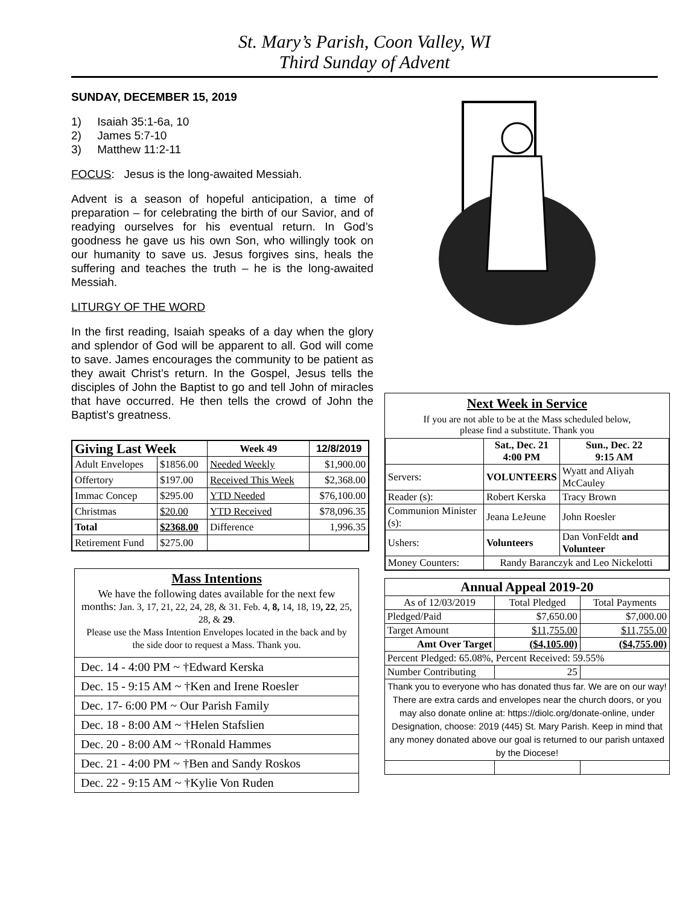St. Mary’s Parish, Coon Valley, WI
Third Sunday of Advent
SUNDAY, DECEMBER 15, 2019
1) Isaiah 35:1-6a, 10
2) James 5:7-10
3) Matthew 11:2-11
FOCUS: Jesus is the long-awaited Messiah.
Advent is a season of hopeful anticipation, a time of preparation – for celebrating the birth of our Savior, and of readying ourselves for his eventual return. In God’s goodness he gave us his own Son, who willingly took on our humanity to save us. Jesus forgives sins, heals the suffering and teaches the truth – he is the long-awaited Messiah.
LITURGY OF THE WORD
In the first reading, Isaiah speaks of a day when the glory and splendor of God will be apparent to all. God will come to save. James encourages the community to be patient as they await Christ’s return. In the Gospel, Jesus tells the disciples of John the Baptist to go and tell John of miracles that have occurred. He then tells the crowd of John the Baptist’s greatness.
| Giving Last Week | | Week 49 | 12/8/2019 |
| --- | --- | --- | --- |
| Adult Envelopes | $1856.00 | Needed Weekly | $1,900.00 |
| Offertory | $197.00 | Received This Week | $2,368.00 |
| Immac Concep | $295.00 | YTD Needed | $76,100.00 |
| Christmas | $20.00 | YTD Received | $78,096.35 |
| Total | $2368.00 | Difference | 1,996.35 |
| Retirement Fund | $275.00 | | |
Mass Intentions
We have the following dates available for the next few months: Jan. 3, 17, 21, 22, 24, 28, & 31. Feb. 4, 8, 14, 18, 19, 22, 25, 28, & 29.
Please use the Mass Intention Envelopes located in the back and by the side door to request a Mass. Thank you.
| Dec. 14 - 4:00 PM ~ †Edward Kerska |
| Dec. 15 - 9:15 AM ~ †Ken and Irene Roesler |
| Dec. 17- 6:00 PM ~ Our Parish Family |
| Dec. 18 - 8:00 AM ~ †Helen Stafslien |
| Dec. 20 - 8:00 AM ~ †Ronald Hammes |
| Dec. 21 - 4:00 PM ~ †Ben and Sandy Roskos |
| Dec. 22 - 9:15 AM ~ †Kylie Von Ruden |
Next Week in Service
If you are not able to be at the Mass scheduled below,
please find a substitute. Thank you
| | Sat., Dec. 21 4:00 PM | Sun., Dec. 22 9:15 AM |
| --- | --- | --- |
| Servers: | VOLUNTEERS | Wyatt and Aliyah McCauley |
| Reader (s): | Robert Kerska | Tracy Brown |
| Communion Minister (s): | Jeana LeJeune | John Roesler |
| Ushers: | Volunteers | Dan VonFeldt and Volunteer |
| Money Counters: | Randy Baranczyk and Leo Nickelotti | |
| Annual Appeal 2019-20 | | |
| --- | --- | --- |
| As of 12/03/2019 | Total Pledged | Total Payments |
| Pledged/Paid | $7,650.00 | $7,000.00 |
| Target Amount | $11,755.00 | $11,755.00 |
| Amt Over Target | ($4,105.00) | ($4,755.00) |
| Percent Pledged: 65.08%, Percent Received: 59.55% | | |
| Number Contributing | 25 | |
| Thank you to everyone who has donated thus far. We are on our way! There are extra cards and envelopes near the church doors, or you may also donate online at: https://diolc.org/donate-online, under Designation, choose: 2019 (445) St. Mary Parish. Keep in mind that any money donated above our goal is returned to our parish untaxed by the Diocese! | | |